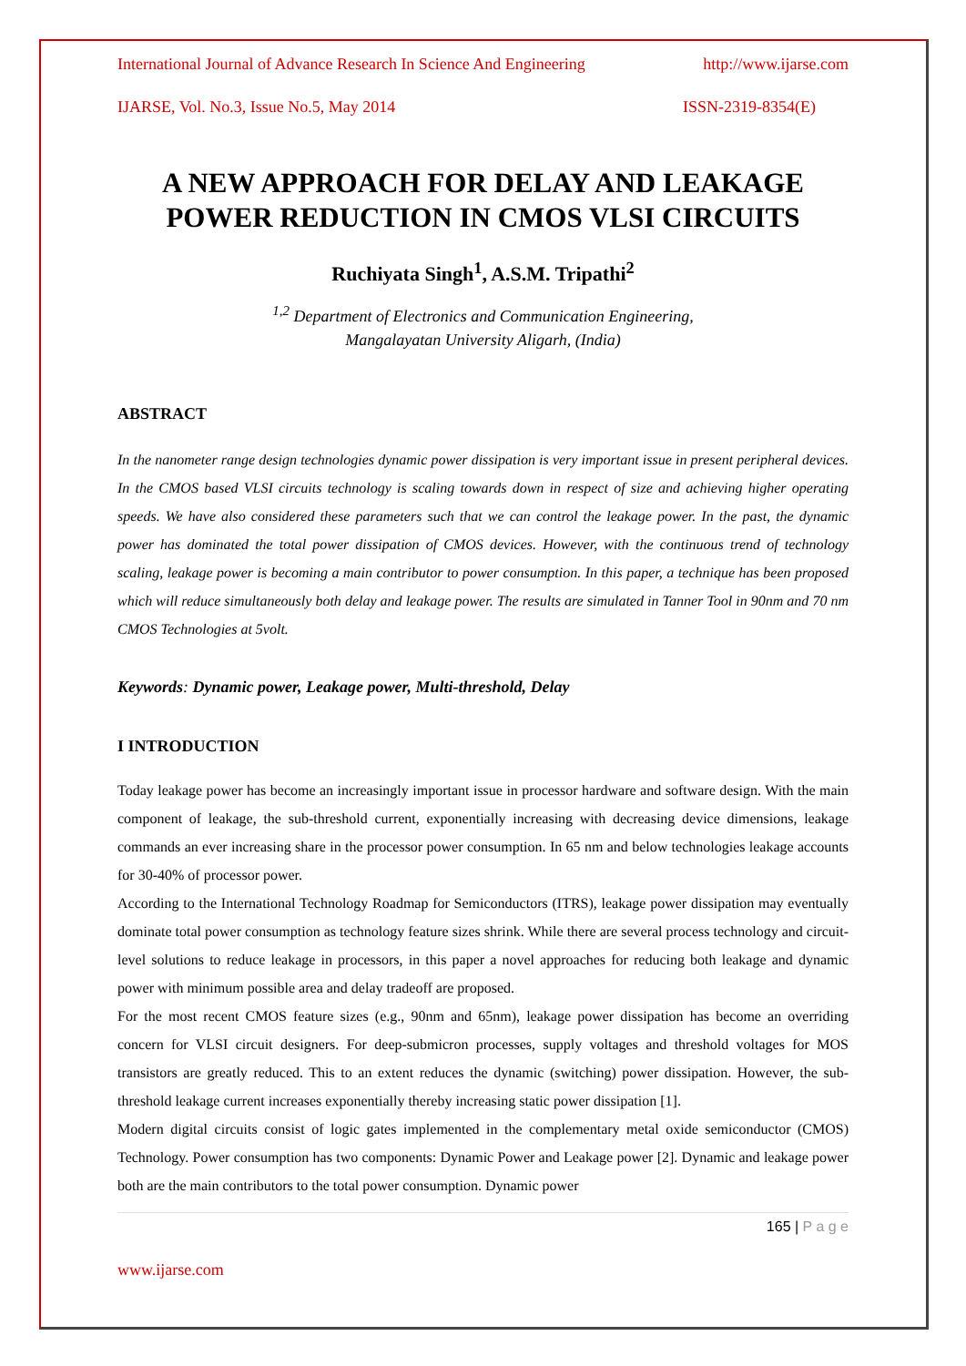International Journal of Advance Research In Science And Engineering http://www.ijarse.com
IJARSE, Vol. No.3, Issue No.5, May 2014 ISSN-2319-8354(E)
A NEW APPROACH FOR DELAY AND LEAKAGE POWER REDUCTION IN CMOS VLSI CIRCUITS
Ruchiyata Singh<sup>1</sup>, A.S.M. Tripathi<sup>2</sup>
<sup>1,2</sup> Department of Electronics and Communication Engineering,
Mangalayatan University Aligarh, (India)
ABSTRACT
In the nanometer range design technologies dynamic power dissipation is very important issue in present peripheral devices. In the CMOS based VLSI circuits technology is scaling towards down in respect of size and achieving higher operating speeds. We have also considered these parameters such that we can control the leakage power. In the past, the dynamic power has dominated the total power dissipation of CMOS devices. However, with the continuous trend of technology scaling, leakage power is becoming a main contributor to power consumption. In this paper, a technique has been proposed which will reduce simultaneously both delay and leakage power. The results are simulated in Tanner Tool in 90nm and 70 nm CMOS Technologies at 5volt.
Keywords: Dynamic power, Leakage power, Multi-threshold, Delay
I INTRODUCTION
Today leakage power has become an increasingly important issue in processor hardware and software design. With the main component of leakage, the sub-threshold current, exponentially increasing with decreasing device dimensions, leakage commands an ever increasing share in the processor power consumption. In 65 nm and below technologies leakage accounts for 30-40% of processor power.
According to the International Technology Roadmap for Semiconductors (ITRS), leakage power dissipation may eventually dominate total power consumption as technology feature sizes shrink. While there are several process technology and circuit-level solutions to reduce leakage in processors, in this paper a novel approaches for reducing both leakage and dynamic power with minimum possible area and delay tradeoff are proposed.
For the most recent CMOS feature sizes (e.g., 90nm and 65nm), leakage power dissipation has become an overriding concern for VLSI circuit designers. For deep-submicron processes, supply voltages and threshold voltages for MOS transistors are greatly reduced. This to an extent reduces the dynamic (switching) power dissipation. However, the sub-threshold leakage current increases exponentially thereby increasing static power dissipation [1].
Modern digital circuits consist of logic gates implemented in the complementary metal oxide semiconductor (CMOS) Technology. Power consumption has two components: Dynamic Power and Leakage power [2]. Dynamic and leakage power both are the main contributors to the total power consumption. Dynamic power
165 | P a g e
www.ijarse.com